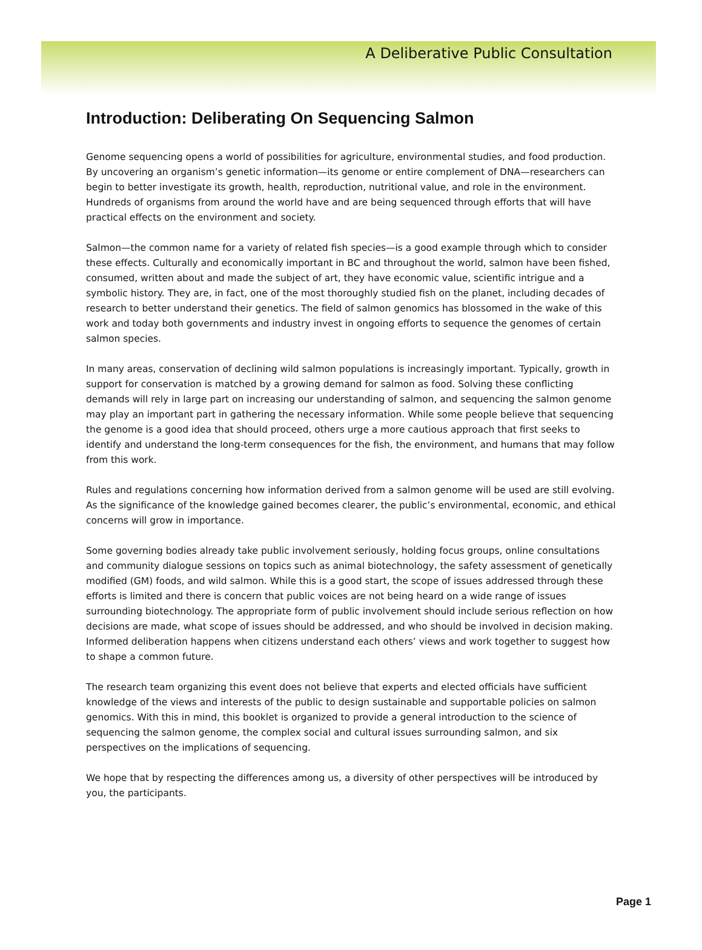A Deliberative Public Consultation
Introduction: Deliberating On Sequencing Salmon
Genome sequencing opens a world of possibilities for agriculture, environmental studies, and food production. By uncovering an organism’s genetic information—its genome or entire complement of DNA—researchers can begin to better investigate its growth, health, reproduction, nutritional value, and role in the environment. Hundreds of organisms from around the world have and are being sequenced through efforts that will have practical effects on the environment and society.
Salmon—the common name for a variety of related fish species—is a good example through which to consider these effects. Culturally and economically important in BC and throughout the world, salmon have been fished, consumed, written about and made the subject of art, they have economic value, scientific intrigue and a symbolic history. They are, in fact, one of the most thoroughly studied fish on the planet, including decades of research to better understand their genetics. The field of salmon genomics has blossomed in the wake of this work and today both governments and industry invest in ongoing efforts to sequence the genomes of certain salmon species.
In many areas, conservation of declining wild salmon populations is increasingly important. Typically, growth in support for conservation is matched by a growing demand for salmon as food. Solving these conflicting demands will rely in large part on increasing our understanding of salmon, and sequencing the salmon genome may play an important part in gathering the necessary information. While some people believe that sequencing the genome is a good idea that should proceed, others urge a more cautious approach that first seeks to identify and understand the long-term consequences for the fish, the environment, and humans that may follow from this work.
Rules and regulations concerning how information derived from a salmon genome will be used are still evolving. As the significance of the knowledge gained becomes clearer, the public’s environmental, economic, and ethical concerns will grow in importance.
Some governing bodies already take public involvement seriously, holding focus groups, online consultations and community dialogue sessions on topics such as animal biotechnology, the safety assessment of genetically modified (GM) foods, and wild salmon. While this is a good start, the scope of issues addressed through these efforts is limited and there is concern that public voices are not being heard on a wide range of issues surrounding biotechnology. The appropriate form of public involvement should include serious reflection on how decisions are made, what scope of issues should be addressed, and who should be involved in decision making. Informed deliberation happens when citizens understand each others’ views and work together to suggest how to shape a common future.
The research team organizing this event does not believe that experts and elected officials have sufficient knowledge of the views and interests of the public to design sustainable and supportable policies on salmon genomics. With this in mind, this booklet is organized to provide a general introduction to the science of sequencing the salmon genome, the complex social and cultural issues surrounding salmon, and six perspectives on the implications of sequencing.
We hope that by respecting the differences among us, a diversity of other perspectives will be introduced by you, the participants.
Page 1